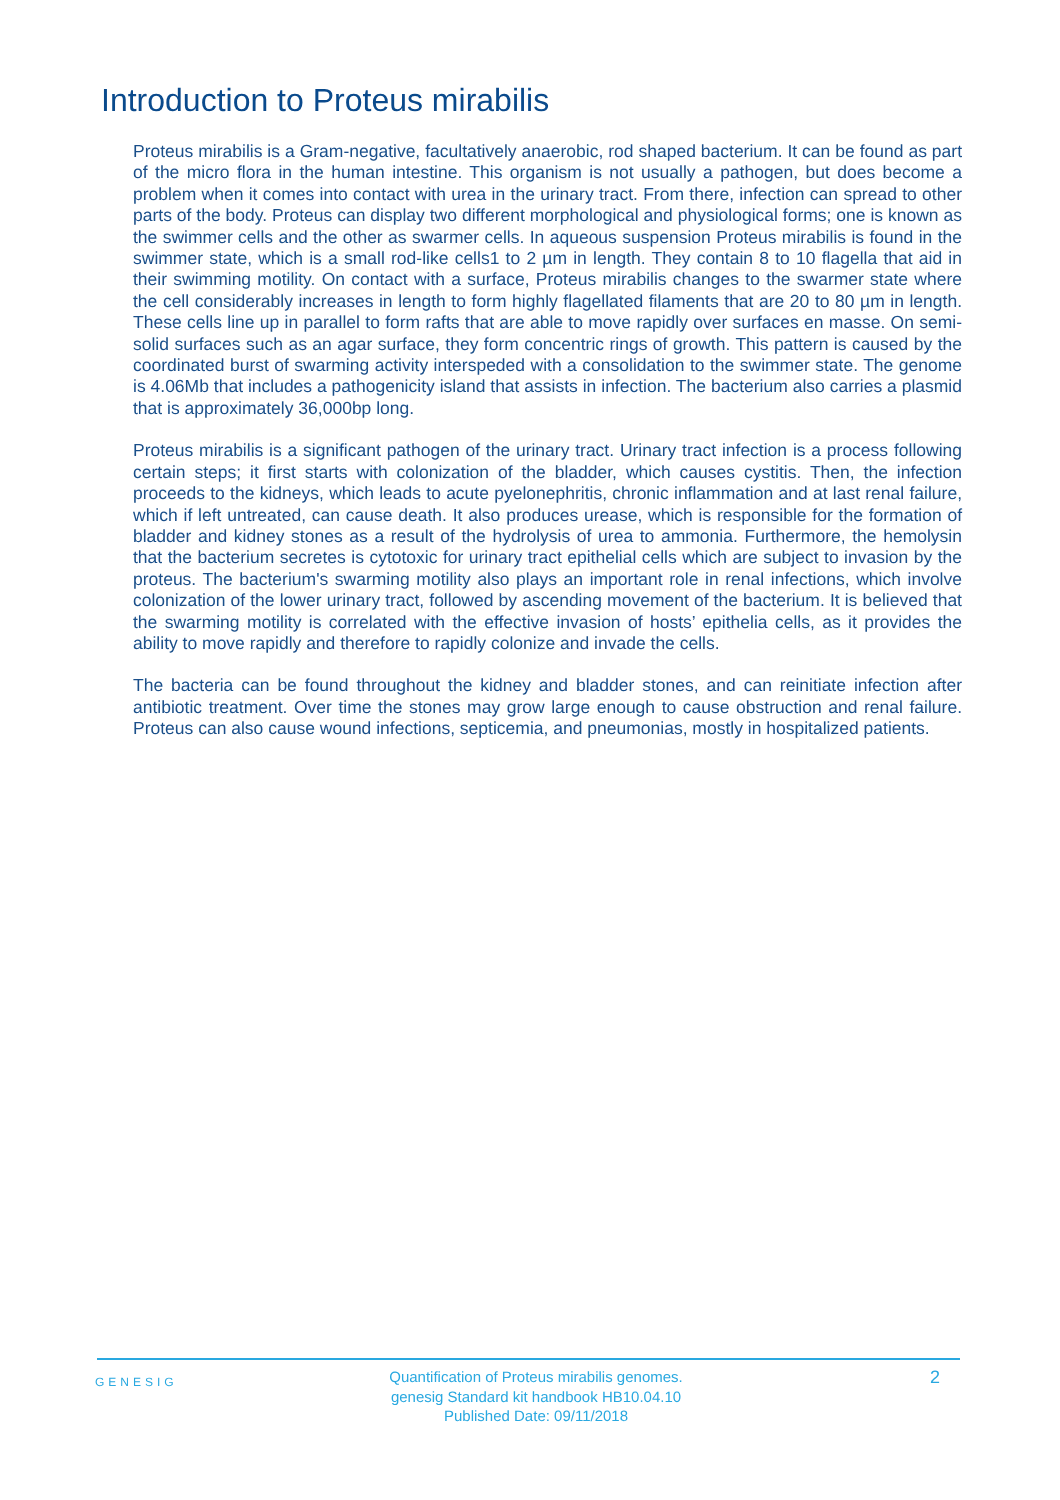Introduction to Proteus mirabilis
Proteus mirabilis is a Gram-negative, facultatively anaerobic, rod shaped bacterium. It can be found as part of the micro flora in the human intestine. This organism is not usually a pathogen, but does become a problem when it comes into contact with urea in the urinary tract. From there, infection can spread to other parts of the body. Proteus can display two different morphological and physiological forms; one is known as the swimmer cells and the other as swarmer cells. In aqueous suspension Proteus mirabilis is found in the swimmer state, which is a small rod-like cells1 to 2 µm in length. They contain 8 to 10 flagella that aid in their swimming motility. On contact with a surface, Proteus mirabilis changes to the swarmer state where the cell considerably increases in length to form highly flagellated filaments that are 20 to 80 µm in length. These cells line up in parallel to form rafts that are able to move rapidly over surfaces en masse. On semi-solid surfaces such as an agar surface, they form concentric rings of growth. This pattern is caused by the coordinated burst of swarming activity interspeded with a consolidation to the swimmer state. The genome is 4.06Mb that includes a pathogenicity island that assists in infection. The bacterium also carries a plasmid that is approximately 36,000bp long.
Proteus mirabilis is a significant pathogen of the urinary tract. Urinary tract infection is a process following certain steps; it first starts with colonization of the bladder, which causes cystitis. Then, the infection proceeds to the kidneys, which leads to acute pyelonephritis, chronic inflammation and at last renal failure, which if left untreated, can cause death. It also produces urease, which is responsible for the formation of bladder and kidney stones as a result of the hydrolysis of urea to ammonia. Furthermore, the hemolysin that the bacterium secretes is cytotoxic for urinary tract epithelial cells which are subject to invasion by the proteus. The bacterium's swarming motility also plays an important role in renal infections, which involve colonization of the lower urinary tract, followed by ascending movement of the bacterium. It is believed that the swarming motility is correlated with the effective invasion of hosts’ epithelia cells, as it provides the ability to move rapidly and therefore to rapidly colonize and invade the cells.
The bacteria can be found throughout the kidney and bladder stones, and can reinitiate infection after antibiotic treatment. Over time the stones may grow large enough to cause obstruction and renal failure. Proteus can also cause wound infections, septicemia, and pneumonias, mostly in hospitalized patients.
GENESIG
Quantification of Proteus mirabilis genomes.
genesig Standard kit handbook HB10.04.10
Published Date: 09/11/2018
2